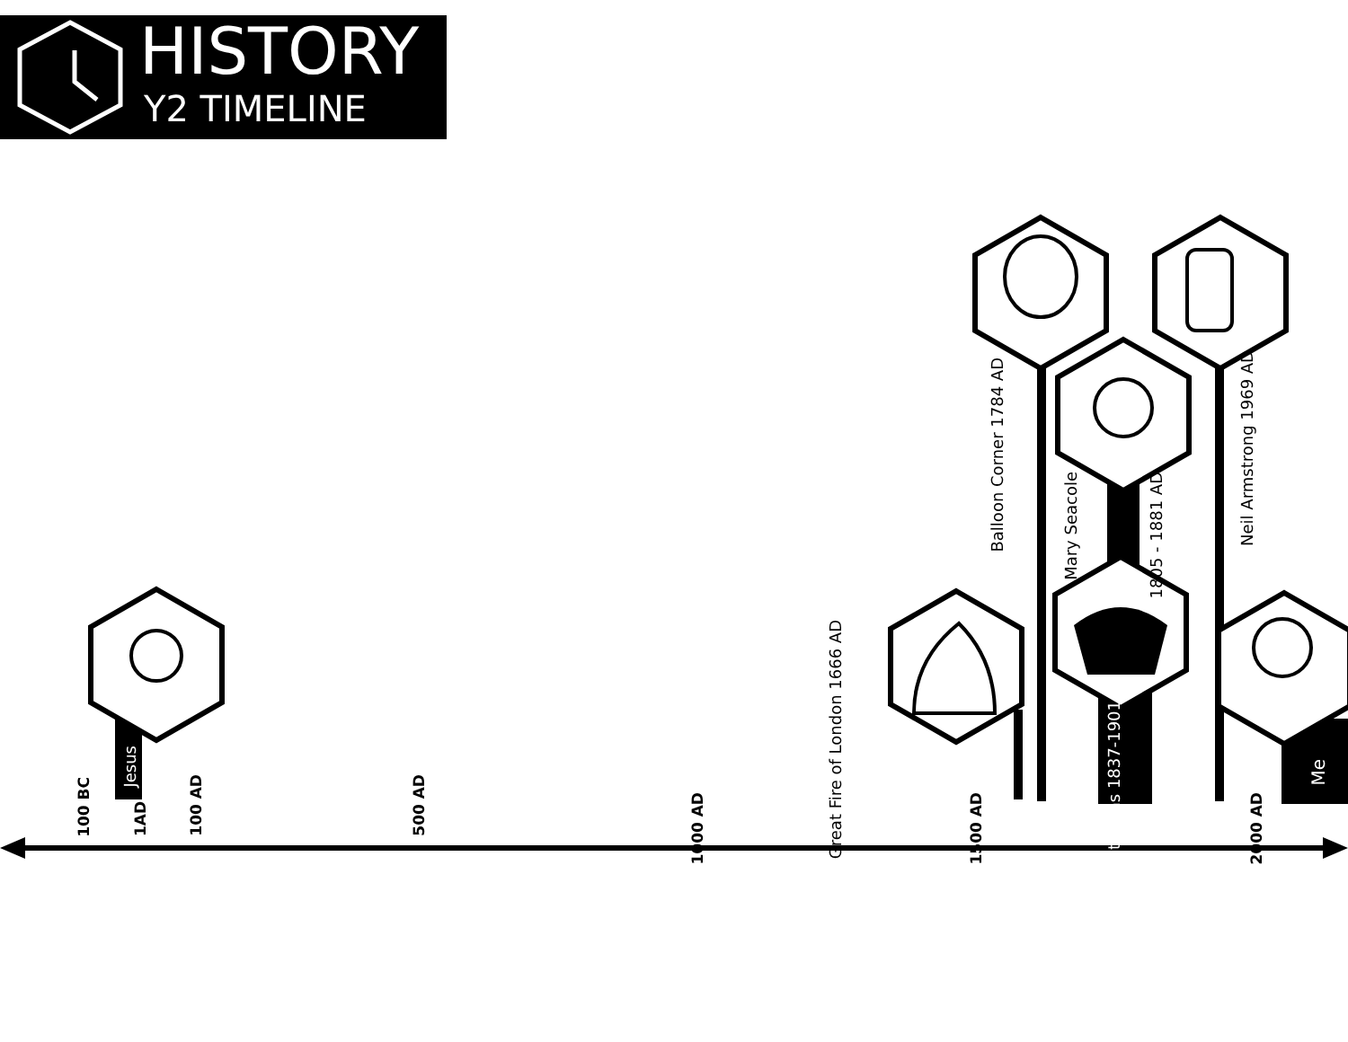HISTORY
Y2 TIMELINE
Jesus
Great Fire of London 1666 AD
Balloon Corner 1784 AD
Mary Seacole
1805 - 1881 AD
Victorians 1837-1901
Neil Armstrong 1969 AD
Me
100 BC
1AD
100 AD
500 AD
1000 AD
1500 AD
2000 AD